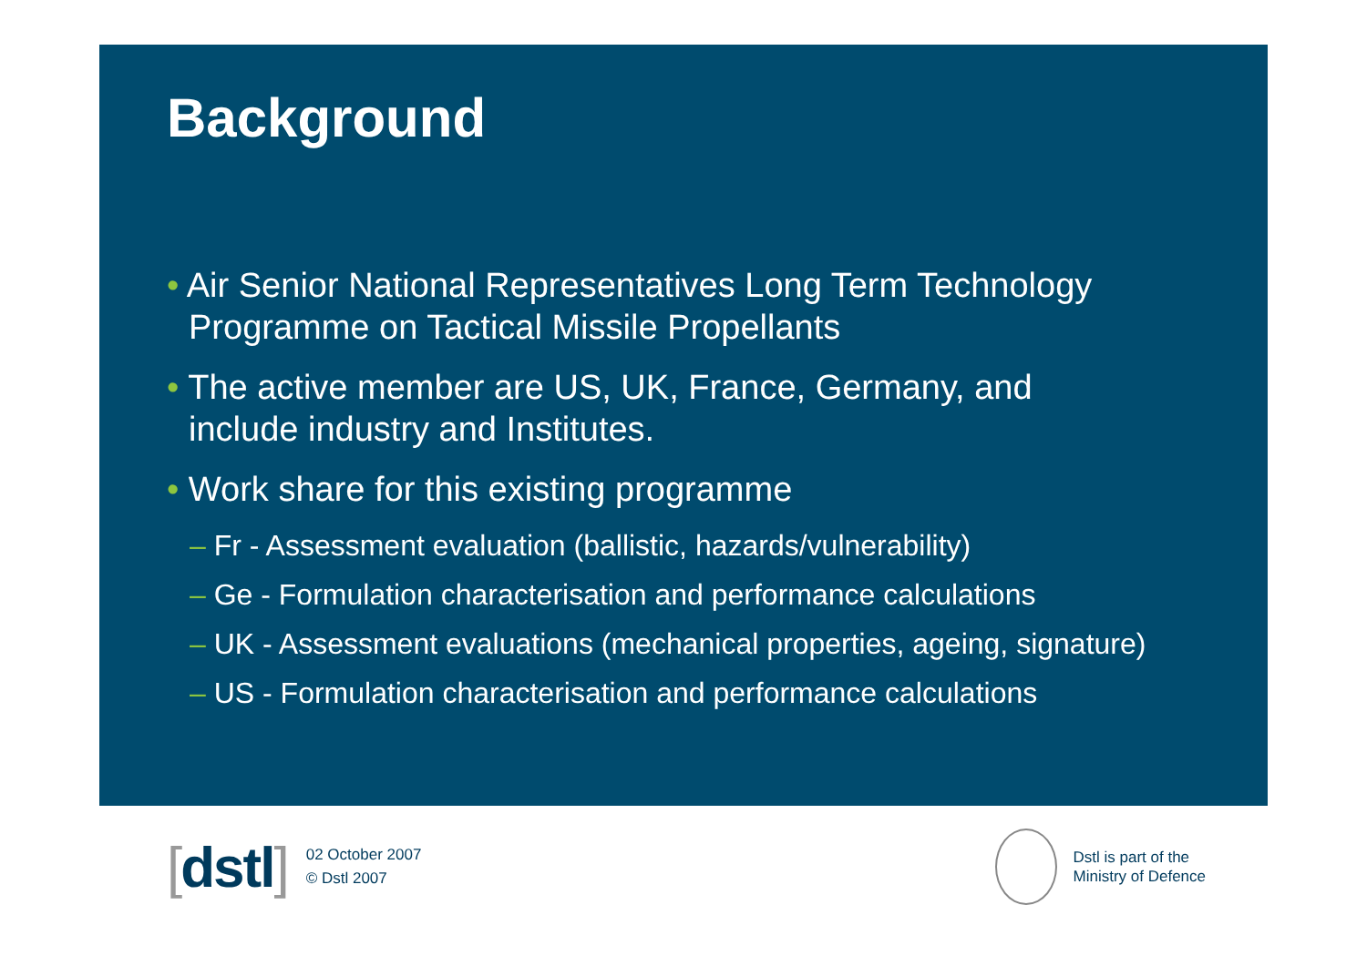Background
• Air Senior National Representatives Long Term Technology Programme on Tactical Missile Propellants
• The active member are US, UK, France, Germany, and include industry and Institutes.
• Work share for this existing programme
– Fr - Assessment evaluation (ballistic, hazards/vulnerability)
– Ge - Formulation characterisation and performance calculations
– UK - Assessment evaluations (mechanical properties, ageing, signature)
– US - Formulation characterisation and performance calculations
[dstl]
02 October 2007
© Dstl 2007
Dstl is part of the
Ministry of Defence